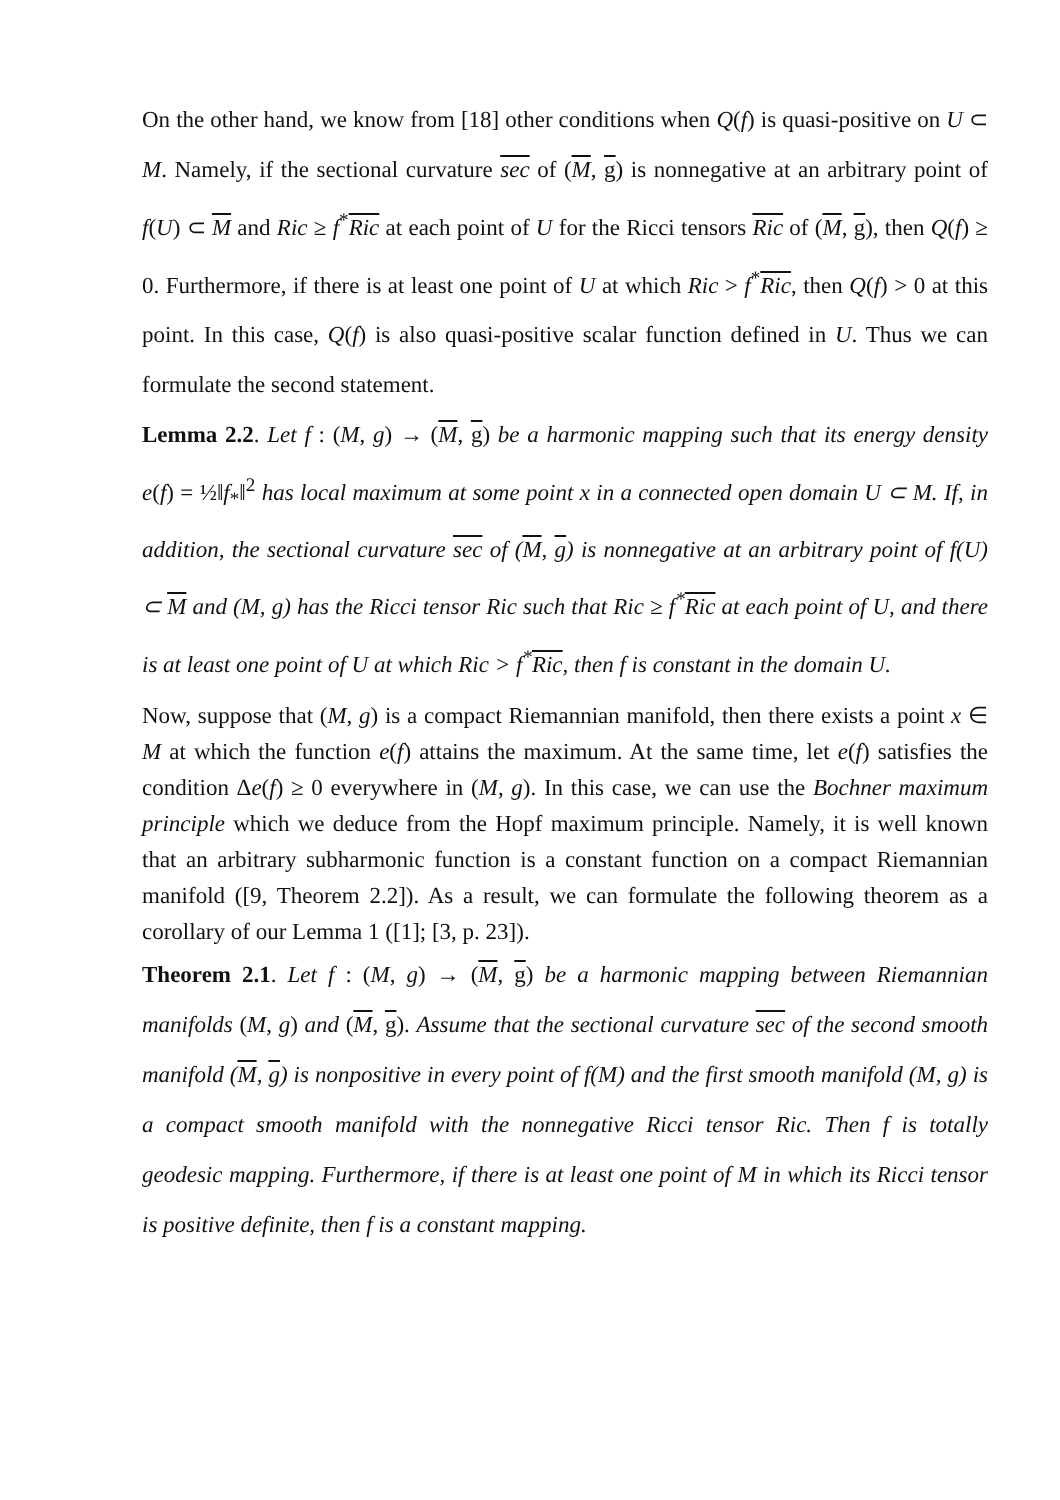On the other hand, we know from [18] other conditions when Q(f) is quasi-positive on U ⊂ M. Namely, if the sectional curvature sec of (M, g) is nonnegative at an arbitrary point of f(U) ⊂ M and Ric ≥ f<sup>*</sup>Ric at each point of U for the Ricci tensors Ric of (M, g), then Q(f) ≥ 0. Furthermore, if there is at least one point of U at which Ric > f<sup>*</sup>Ric, then Q(f) > 0 at this point. In this case, Q(f) is also quasi-positive scalar function defined in U. Thus we can formulate the second statement.
Lemma 2.2. Let f : (M, g) → (M, g) be a harmonic mapping such that its energy density e(f) = ½‖f<sub>*</sub>‖<sup>2</sup> has local maximum at some point x in a connected open domain U ⊂ M. If, in addition, the sectional curvature sec of (M, g) is nonnegative at an arbitrary point of f(U) ⊂ M and (M, g) has the Ricci tensor Ric such that Ric ≥ f<sup>*</sup>Ric at each point of U, and there is at least one point of U at which Ric > f<sup>*</sup>Ric, then f is constant in the domain U.
Now, suppose that (M, g) is a compact Riemannian manifold, then there exists a point x ∈ M at which the function e(f) attains the maximum. At the same time, let e(f) satisfies the condition Δe(f) ≥ 0 everywhere in (M, g). In this case, we can use the Bochner maximum principle which we deduce from the Hopf maximum principle. Namely, it is well known that an arbitrary subharmonic function is a constant function on a compact Riemannian manifold ([9, Theorem 2.2]). As a result, we can formulate the following theorem as a corollary of our Lemma 1 ([1]; [3, p. 23]).
Theorem 2.1. Let f : (M, g) → (M, g) be a harmonic mapping between Riemannian manifolds (M, g) and (M, g). Assume that the sectional curvature sec of the second smooth manifold (M, g) is nonpositive in every point of f(M) and the first smooth manifold (M, g) is a compact smooth manifold with the nonnegative Ricci tensor Ric. Then f is totally geodesic mapping. Furthermore, if there is at least one point of M in which its Ricci tensor is positive definite, then f is a constant mapping.